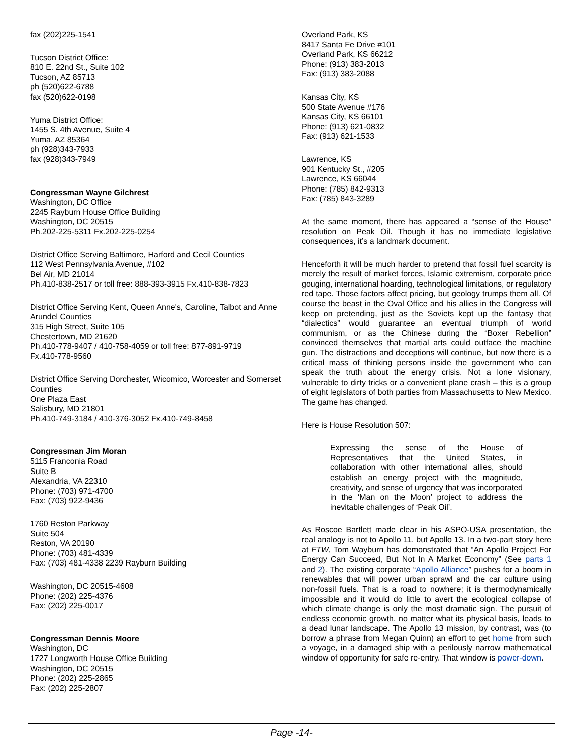fax (202)225-1541
Tucson District Office:
810 E. 22nd St., Suite 102
Tucson, AZ 85713
ph (520)622-6788
fax (520)622-0198
Yuma District Office:
1455 S. 4th Avenue, Suite 4
Yuma, AZ 85364
ph (928)343-7933
fax (928)343-7949
Congressman Wayne Gilchrest
Washington, DC Office
2245 Rayburn House Office Building
Washington, DC 20515
Ph.202-225-5311 Fx.202-225-0254
District Office Serving Baltimore, Harford and Cecil Counties
112 West Pennsylvania Avenue, #102
Bel Air, MD 21014
Ph.410-838-2517 or toll free: 888-393-3915 Fx.410-838-7823
District Office Serving Kent, Queen Anne's, Caroline, Talbot and Anne Arundel Counties
315 High Street, Suite 105
Chestertown, MD 21620
Ph.410-778-9407 / 410-758-4059 or toll free: 877-891-9719
Fx.410-778-9560
District Office Serving Dorchester, Wicomico, Worcester and Somerset Counties
One Plaza East
Salisbury, MD 21801
Ph.410-749-3184 / 410-376-3052 Fx.410-749-8458
Congressman Jim Moran
5115 Franconia Road
Suite B
Alexandria, VA 22310
Phone: (703) 971-4700
Fax: (703) 922-9436
1760 Reston Parkway
Suite 504
Reston, VA 20190
Phone: (703) 481-4339
Fax: (703) 481-4338 2239 Rayburn Building
Washington, DC 20515-4608
Phone: (202) 225-4376
Fax: (202) 225-0017
Congressman Dennis Moore
Washington, DC
1727 Longworth House Office Building
Washington, DC 20515
Phone: (202) 225-2865
Fax: (202) 225-2807
Overland Park, KS
8417 Santa Fe Drive #101
Overland Park, KS 66212
Phone: (913) 383-2013
Fax: (913) 383-2088
Kansas City, KS
500 State Avenue #176
Kansas City, KS 66101
Phone: (913) 621-0832
Fax: (913) 621-1533
Lawrence, KS
901 Kentucky St., #205
Lawrence, KS 66044
Phone: (785) 842-9313
Fax: (785) 843-3289
At the same moment, there has appeared a “sense of the House” resolution on Peak Oil. Though it has no immediate legislative consequences, it’s a landmark document.
Henceforth it will be much harder to pretend that fossil fuel scarcity is merely the result of market forces, Islamic extremism, corporate price gouging, international hoarding, technological limitations, or regulatory red tape. Those factors affect pricing, but geology trumps them all. Of course the beast in the Oval Office and his allies in the Congress will keep on pretending, just as the Soviets kept up the fantasy that “dialectics” would guarantee an eventual triumph of world communism, or as the Chinese during the “Boxer Rebellion” convinced themselves that martial arts could outface the machine gun. The distractions and deceptions will continue, but now there is a critical mass of thinking persons inside the government who can speak the truth about the energy crisis. Not a lone visionary, vulnerable to dirty tricks or a convenient plane crash – this is a group of eight legislators of both parties from Massachusetts to New Mexico. The game has changed.
Here is House Resolution 507:
Expressing the sense of the House of Representatives that the United States, in collaboration with other international allies, should establish an energy project with the magnitude, creativity, and sense of urgency that was incorporated in the ‘Man on the Moon’ project to address the inevitable challenges of ‘Peak Oil’.
As Roscoe Bartlett made clear in his ASPO-USA presentation, the real analogy is not to Apollo 11, but Apollo 13. In a two-part story here at FTW, Tom Wayburn has demonstrated that “An Apollo Project For Energy Can Succeed, But Not In A Market Economy” (See parts 1 and 2). The existing corporate “Apollo Alliance” pushes for a boom in renewables that will power urban sprawl and the car culture using non-fossil fuels. That is a road to nowhere; it is thermodynamically impossible and it would do little to avert the ecological collapse of which climate change is only the most dramatic sign. The pursuit of endless economic growth, no matter what its physical basis, leads to a dead lunar landscape. The Apollo 13 mission, by contrast, was (to borrow a phrase from Megan Quinn) an effort to get home from such a voyage, in a damaged ship with a perilously narrow mathematical window of opportunity for safe re-entry. That window is power-down.
Page -14-